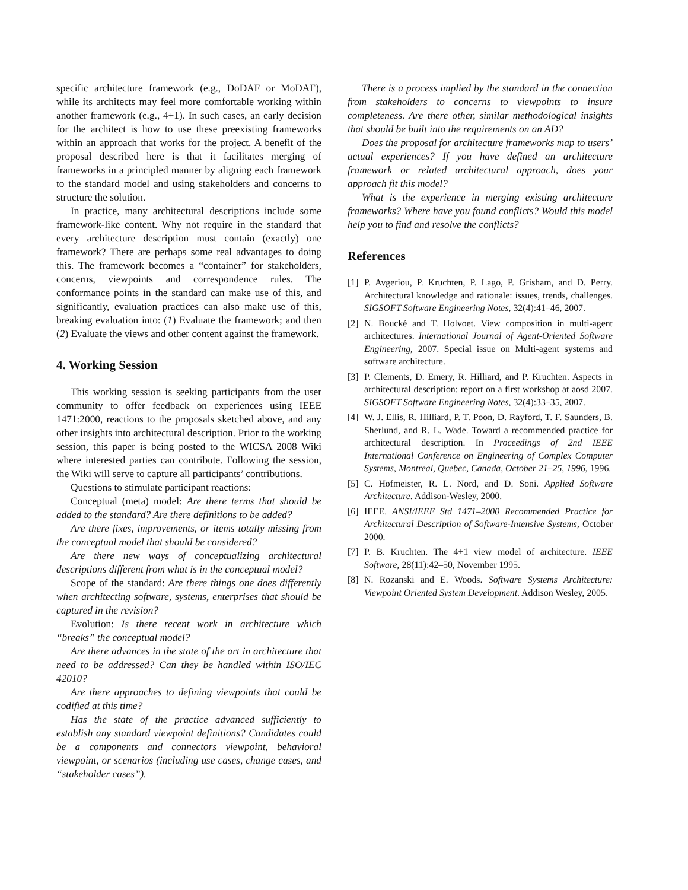specific architecture framework (e.g., DoDAF or MoDAF), while its architects may feel more comfortable working within another framework (e.g., 4+1). In such cases, an early decision for the architect is how to use these preexisting frameworks within an approach that works for the project. A benefit of the proposal described here is that it facilitates merging of frameworks in a principled manner by aligning each framework to the standard model and using stakeholders and concerns to structure the solution.
In practice, many architectural descriptions include some framework-like content. Why not require in the standard that every architecture description must contain (exactly) one framework? There are perhaps some real advantages to doing this. The framework becomes a “container” for stakeholders, concerns, viewpoints and correspondence rules. The conformance points in the standard can make use of this, and significantly, evaluation practices can also make use of this, breaking evaluation into: (1) Evaluate the framework; and then (2) Evaluate the views and other content against the framework.
4. Working Session
This working session is seeking participants from the user community to offer feedback on experiences using IEEE 1471:2000, reactions to the proposals sketched above, and any other insights into architectural description. Prior to the working session, this paper is being posted to the WICSA 2008 Wiki where interested parties can contribute. Following the session, the Wiki will serve to capture all participants’ contributions.
Questions to stimulate participant reactions:
Conceptual (meta) model: Are there terms that should be added to the standard? Are there definitions to be added?
Are there fixes, improvements, or items totally missing from the conceptual model that should be considered?
Are there new ways of conceptualizing architectural descriptions different from what is in the conceptual model?
Scope of the standard: Are there things one does differently when architecting software, systems, enterprises that should be captured in the revision?
Evolution: Is there recent work in architecture which “breaks” the conceptual model?
Are there advances in the state of the art in architecture that need to be addressed? Can they be handled within ISO/IEC 42010?
Are there approaches to defining viewpoints that could be codified at this time?
Has the state of the practice advanced sufficiently to establish any standard viewpoint definitions? Candidates could be a components and connectors viewpoint, behavioral viewpoint, or scenarios (including use cases, change cases, and “stakeholder cases”).
There is a process implied by the standard in the connection from stakeholders to concerns to viewpoints to insure completeness. Are there other, similar methodological insights that should be built into the requirements on an AD?
Does the proposal for architecture frameworks map to users’ actual experiences? If you have defined an architecture framework or related architectural approach, does your approach fit this model?
What is the experience in merging existing architecture frameworks? Where have you found conflicts? Would this model help you to find and resolve the conflicts?
References
[1] P. Avgeriou, P. Kruchten, P. Lago, P. Grisham, and D. Perry. Architectural knowledge and rationale: issues, trends, challenges. SIGSOFT Software Engineering Notes, 32(4):41–46, 2007.
[2] N. Boucké and T. Holvoet. View composition in multi-agent architectures. International Journal of Agent-Oriented Software Engineering, 2007. Special issue on Multi-agent systems and software architecture.
[3] P. Clements, D. Emery, R. Hilliard, and P. Kruchten. Aspects in architectural description: report on a first workshop at aosd 2007. SIGSOFT Software Engineering Notes, 32(4):33–35, 2007.
[4] W. J. Ellis, R. Hilliard, P. T. Poon, D. Rayford, T. F. Saunders, B. Sherlund, and R. L. Wade. Toward a recommended practice for architectural description. In Proceedings of 2nd IEEE International Conference on Engineering of Complex Computer Systems, Montreal, Quebec, Canada, October 21–25, 1996, 1996.
[5] C. Hofmeister, R. L. Nord, and D. Soni. Applied Software Architecture. Addison-Wesley, 2000.
[6] IEEE. ANSI/IEEE Std 1471–2000 Recommended Practice for Architectural Description of Software-Intensive Systems, October 2000.
[7] P. B. Kruchten. The 4+1 view model of architecture. IEEE Software, 28(11):42–50, November 1995.
[8] N. Rozanski and E. Woods. Software Systems Architecture: Viewpoint Oriented System Development. Addison Wesley, 2005.